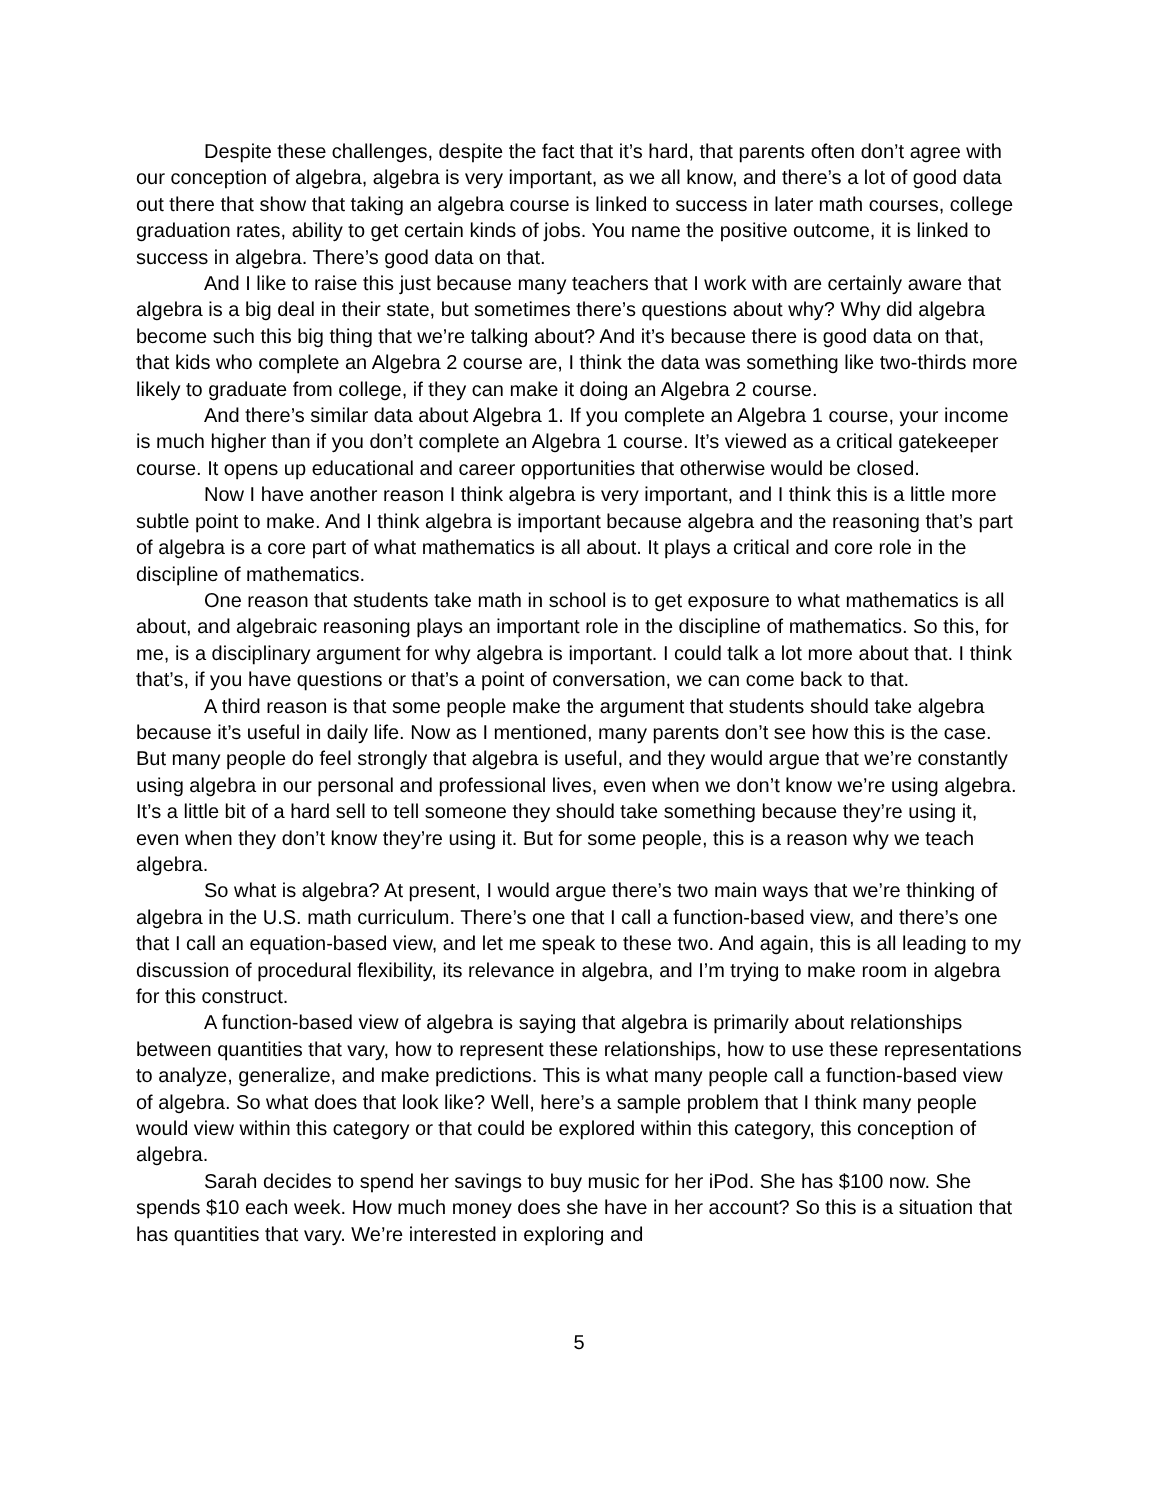Despite these challenges, despite the fact that it’s hard, that parents often don’t agree with our conception of algebra, algebra is very important, as we all know, and there’s a lot of good data out there that show that taking an algebra course is linked to success in later math courses, college graduation rates, ability to get certain kinds of jobs. You name the positive outcome, it is linked to success in algebra. There’s good data on that.
And I like to raise this just because many teachers that I work with are certainly aware that algebra is a big deal in their state, but sometimes there’s questions about why? Why did algebra become such this big thing that we’re talking about? And it’s because there is good data on that, that kids who complete an Algebra 2 course are, I think the data was something like two-thirds more likely to graduate from college, if they can make it doing an Algebra 2 course.
And there’s similar data about Algebra 1. If you complete an Algebra 1 course, your income is much higher than if you don’t complete an Algebra 1 course. It’s viewed as a critical gatekeeper course. It opens up educational and career opportunities that otherwise would be closed.
Now I have another reason I think algebra is very important, and I think this is a little more subtle point to make. And I think algebra is important because algebra and the reasoning that’s part of algebra is a core part of what mathematics is all about. It plays a critical and core role in the discipline of mathematics.
One reason that students take math in school is to get exposure to what mathematics is all about, and algebraic reasoning plays an important role in the discipline of mathematics. So this, for me, is a disciplinary argument for why algebra is important. I could talk a lot more about that. I think that’s, if you have questions or that’s a point of conversation, we can come back to that.
A third reason is that some people make the argument that students should take algebra because it’s useful in daily life. Now as I mentioned, many parents don’t see how this is the case. But many people do feel strongly that algebra is useful, and they would argue that we’re constantly using algebra in our personal and professional lives, even when we don’t know we’re using algebra. It’s a little bit of a hard sell to tell someone they should take something because they’re using it, even when they don’t know they’re using it. But for some people, this is a reason why we teach algebra.
So what is algebra? At present, I would argue there’s two main ways that we’re thinking of algebra in the U.S. math curriculum. There’s one that I call a function-based view, and there’s one that I call an equation-based view, and let me speak to these two. And again, this is all leading to my discussion of procedural flexibility, its relevance in algebra, and I’m trying to make room in algebra for this construct.
A function-based view of algebra is saying that algebra is primarily about relationships between quantities that vary, how to represent these relationships, how to use these representations to analyze, generalize, and make predictions. This is what many people call a function-based view of algebra. So what does that look like? Well, here’s a sample problem that I think many people would view within this category or that could be explored within this category, this conception of algebra.
Sarah decides to spend her savings to buy music for her iPod. She has $100 now. She spends $10 each week. How much money does she have in her account? So this is a situation that has quantities that vary. We’re interested in exploring and
5